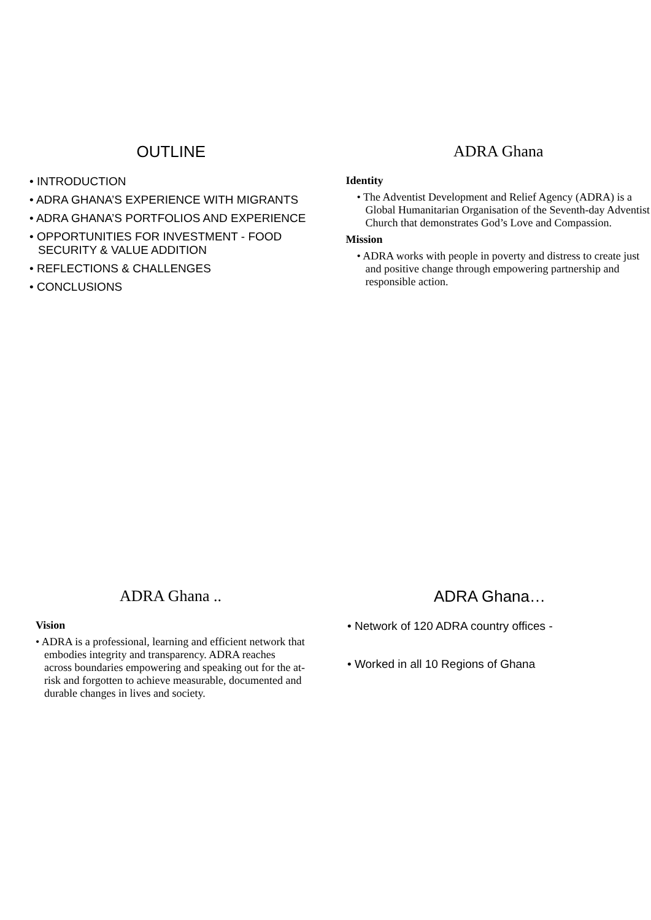OUTLINE
• INTRODUCTION
• ADRA GHANA’S EXPERIENCE WITH MIGRANTS
• ADRA GHANA’S PORTFOLIOS AND EXPERIENCE
• OPPORTUNITIES FOR INVESTMENT - FOOD SECURITY & VALUE ADDITION
• REFLECTIONS & CHALLENGES
• CONCLUSIONS
ADRA Ghana
Identity
• The Adventist Development and Relief Agency (ADRA) is a Global Humanitarian Organisation of the Seventh-day Adventist Church that demonstrates God’s Love and Compassion.
Mission
• ADRA works with people in poverty and distress to create just and positive change through empowering partnership and responsible action.
ADRA Ghana ..
Vision
• ADRA is a professional, learning and efficient network that embodies integrity and transparency. ADRA reaches across boundaries empowering and speaking out for the at-risk and forgotten to achieve measurable, documented and durable changes in lives and society.
ADRA Ghana…
• Network of 120 ADRA country offices -
• Worked in all 10 Regions of Ghana